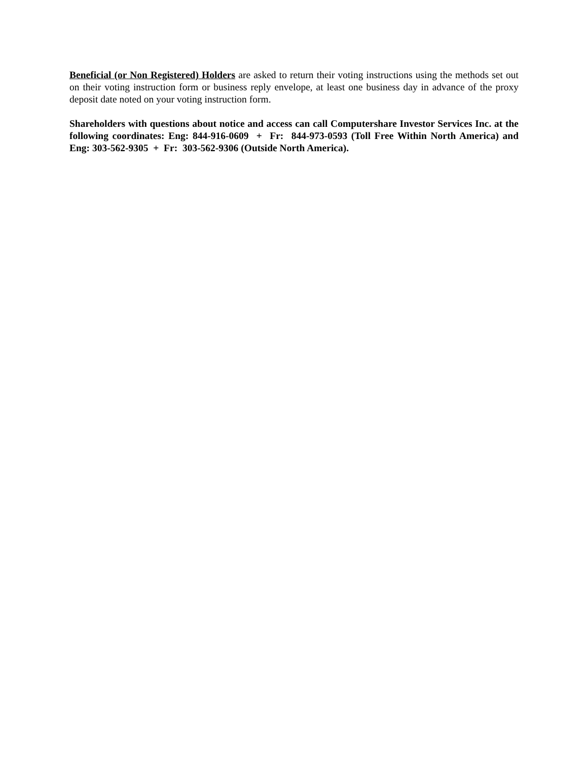Beneficial (or Non Registered) Holders are asked to return their voting instructions using the methods set out on their voting instruction form or business reply envelope, at least one business day in advance of the proxy deposit date noted on your voting instruction form.
Shareholders with questions about notice and access can call Computershare Investor Services Inc. at the following coordinates: Eng: 844-916-0609 + Fr: 844-973-0593 (Toll Free Within North America) and Eng: 303-562-9305 + Fr: 303-562-9306 (Outside North America).